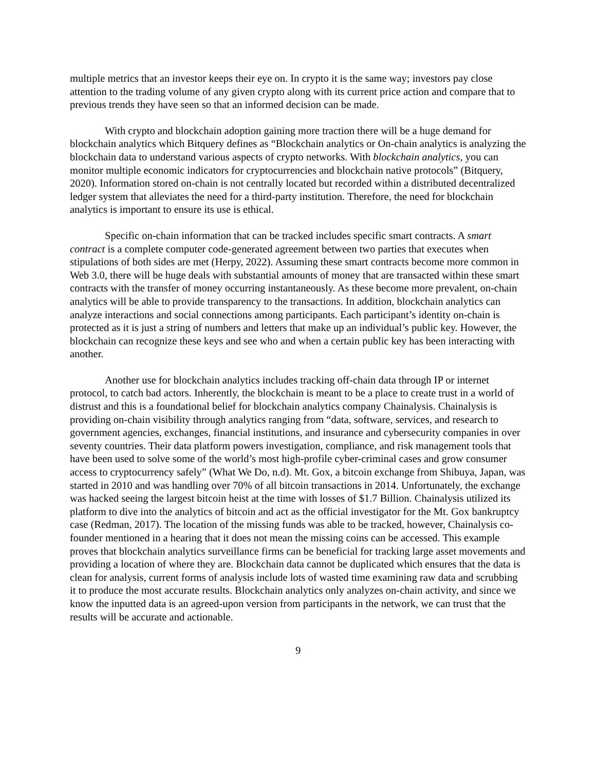multiple metrics that an investor keeps their eye on. In crypto it is the same way; investors pay close attention to the trading volume of any given crypto along with its current price action and compare that to previous trends they have seen so that an informed decision can be made.
With crypto and blockchain adoption gaining more traction there will be a huge demand for blockchain analytics which Bitquery defines as “Blockchain analytics or On-chain analytics is analyzing the blockchain data to understand various aspects of crypto networks. With blockchain analytics, you can monitor multiple economic indicators for cryptocurrencies and blockchain native protocols” (Bitquery, 2020). Information stored on-chain is not centrally located but recorded within a distributed decentralized ledger system that alleviates the need for a third-party institution. Therefore, the need for blockchain analytics is important to ensure its use is ethical.
Specific on-chain information that can be tracked includes specific smart contracts. A smart contract is a complete computer code-generated agreement between two parties that executes when stipulations of both sides are met (Herpy, 2022). Assuming these smart contracts become more common in Web 3.0, there will be huge deals with substantial amounts of money that are transacted within these smart contracts with the transfer of money occurring instantaneously. As these become more prevalent, on-chain analytics will be able to provide transparency to the transactions. In addition, blockchain analytics can analyze interactions and social connections among participants. Each participant’s identity on-chain is protected as it is just a string of numbers and letters that make up an individual’s public key. However, the blockchain can recognize these keys and see who and when a certain public key has been interacting with another.
Another use for blockchain analytics includes tracking off-chain data through IP or internet protocol, to catch bad actors. Inherently, the blockchain is meant to be a place to create trust in a world of distrust and this is a foundational belief for blockchain analytics company Chainalysis. Chainalysis is providing on-chain visibility through analytics ranging from “data, software, services, and research to government agencies, exchanges, financial institutions, and insurance and cybersecurity companies in over seventy countries. Their data platform powers investigation, compliance, and risk management tools that have been used to solve some of the world’s most high-profile cyber-criminal cases and grow consumer access to cryptocurrency safely” (What We Do, n.d). Mt. Gox, a bitcoin exchange from Shibuya, Japan, was started in 2010 and was handling over 70% of all bitcoin transactions in 2014. Unfortunately, the exchange was hacked seeing the largest bitcoin heist at the time with losses of $1.7 Billion. Chainalysis utilized its platform to dive into the analytics of bitcoin and act as the official investigator for the Mt. Gox bankruptcy case (Redman, 2017). The location of the missing funds was able to be tracked, however, Chainalysis co-founder mentioned in a hearing that it does not mean the missing coins can be accessed. This example proves that blockchain analytics surveillance firms can be beneficial for tracking large asset movements and providing a location of where they are. Blockchain data cannot be duplicated which ensures that the data is clean for analysis, current forms of analysis include lots of wasted time examining raw data and scrubbing it to produce the most accurate results. Blockchain analytics only analyzes on-chain activity, and since we know the inputted data is an agreed-upon version from participants in the network, we can trust that the results will be accurate and actionable.
9